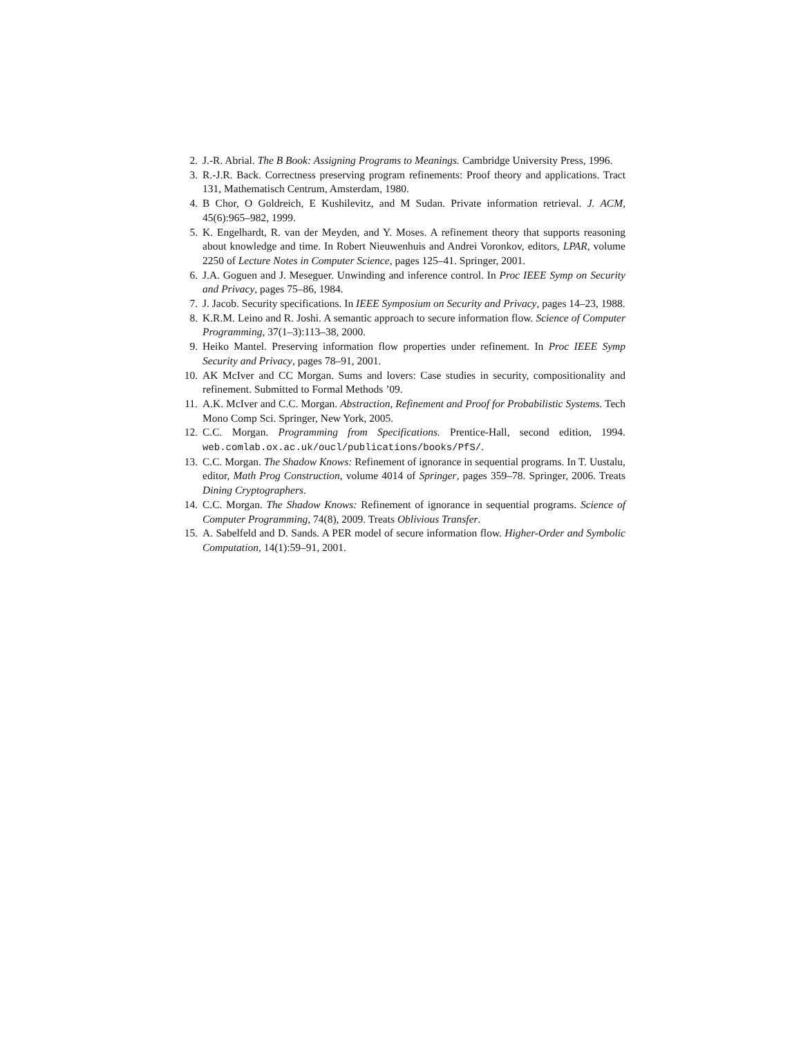2. J.-R. Abrial. The B Book: Assigning Programs to Meanings. Cambridge University Press, 1996.
3. R.-J.R. Back. Correctness preserving program refinements: Proof theory and applications. Tract 131, Mathematisch Centrum, Amsterdam, 1980.
4. B Chor, O Goldreich, E Kushilevitz, and M Sudan. Private information retrieval. J. ACM, 45(6):965–982, 1999.
5. K. Engelhardt, R. van der Meyden, and Y. Moses. A refinement theory that supports reasoning about knowledge and time. In Robert Nieuwenhuis and Andrei Voronkov, editors, LPAR, volume 2250 of Lecture Notes in Computer Science, pages 125–41. Springer, 2001.
6. J.A. Goguen and J. Meseguer. Unwinding and inference control. In Proc IEEE Symp on Security and Privacy, pages 75–86, 1984.
7. J. Jacob. Security specifications. In IEEE Symposium on Security and Privacy, pages 14–23, 1988.
8. K.R.M. Leino and R. Joshi. A semantic approach to secure information flow. Science of Computer Programming, 37(1–3):113–38, 2000.
9. Heiko Mantel. Preserving information flow properties under refinement. In Proc IEEE Symp Security and Privacy, pages 78–91, 2001.
10. AK McIver and CC Morgan. Sums and lovers: Case studies in security, compositionality and refinement. Submitted to Formal Methods ’09.
11. A.K. McIver and C.C. Morgan. Abstraction, Refinement and Proof for Probabilistic Systems. Tech Mono Comp Sci. Springer, New York, 2005.
12. C.C. Morgan. Programming from Specifications. Prentice-Hall, second edition, 1994. web.comlab.ox.ac.uk/oucl/publications/books/PfS/.
13. C.C. Morgan. The Shadow Knows: Refinement of ignorance in sequential programs. In T. Uustalu, editor, Math Prog Construction, volume 4014 of Springer, pages 359–78. Springer, 2006. Treats Dining Cryptographers.
14. C.C. Morgan. The Shadow Knows: Refinement of ignorance in sequential programs. Science of Computer Programming, 74(8), 2009. Treats Oblivious Transfer.
15. A. Sabelfeld and D. Sands. A PER model of secure information flow. Higher-Order and Symbolic Computation, 14(1):59–91, 2001.